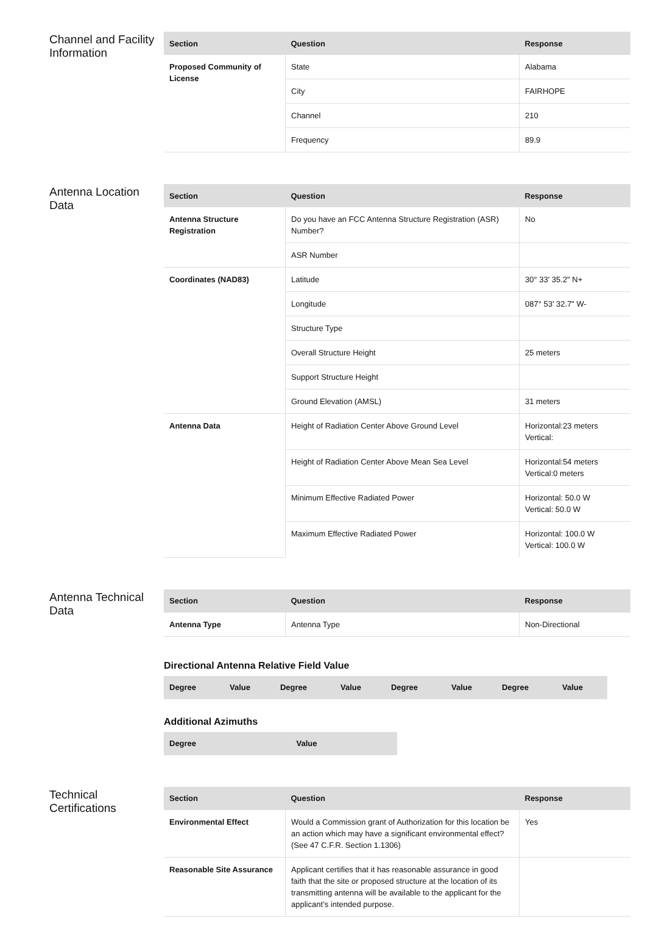Channel and Facility Information
| Section | Question | Response |
| --- | --- | --- |
| Proposed Community of License | State | Alabama |
| | City | FAIRHOPE |
| | Channel | 210 |
| | Frequency | 89.9 |
Antenna Location Data
| Section | Question | Response |
| --- | --- | --- |
| Antenna Structure Registration | Do you have an FCC Antenna Structure Registration (ASR) Number? | No |
| | ASR Number | |
| Coordinates (NAD83) | Latitude | 30° 33' 35.2" N+ |
| | Longitude | 087° 53' 32.7" W- |
| | Structure Type | |
| | Overall Structure Height | 25 meters |
| | Support Structure Height | |
| | Ground Elevation (AMSL) | 31 meters |
| Antenna Data | Height of Radiation Center Above Ground Level | Horizontal:23 meters Vertical: |
| | Height of Radiation Center Above Mean Sea Level | Horizontal:54 meters Vertical:0 meters |
| | Minimum Effective Radiated Power | Horizontal: 50.0 W Vertical: 50.0 W |
| | Maximum Effective Radiated Power | Horizontal: 100.0 W Vertical: 100.0 W |
Antenna Technical Data
| Section | Question | Response |
| --- | --- | --- |
| Antenna Type | Antenna Type | Non-Directional |
Directional Antenna Relative Field Value
| Degree | Value | Degree | Value | Degree | Value | Degree | Value |
| --- | --- | --- | --- | --- | --- | --- | --- |
Additional Azimuths
| Degree | Value |
| --- | --- |
Technical Certifications
| Section | Question | Response |
| --- | --- | --- |
| Environmental Effect | Would a Commission grant of Authorization for this location be an action which may have a significant environmental effect? (See 47 C.F.R. Section 1.1306) | Yes |
| Reasonable Site Assurance | Applicant certifies that it has reasonable assurance in good faith that the site or proposed structure at the location of its transmitting antenna will be available to the applicant for the applicant’s intended purpose. | |